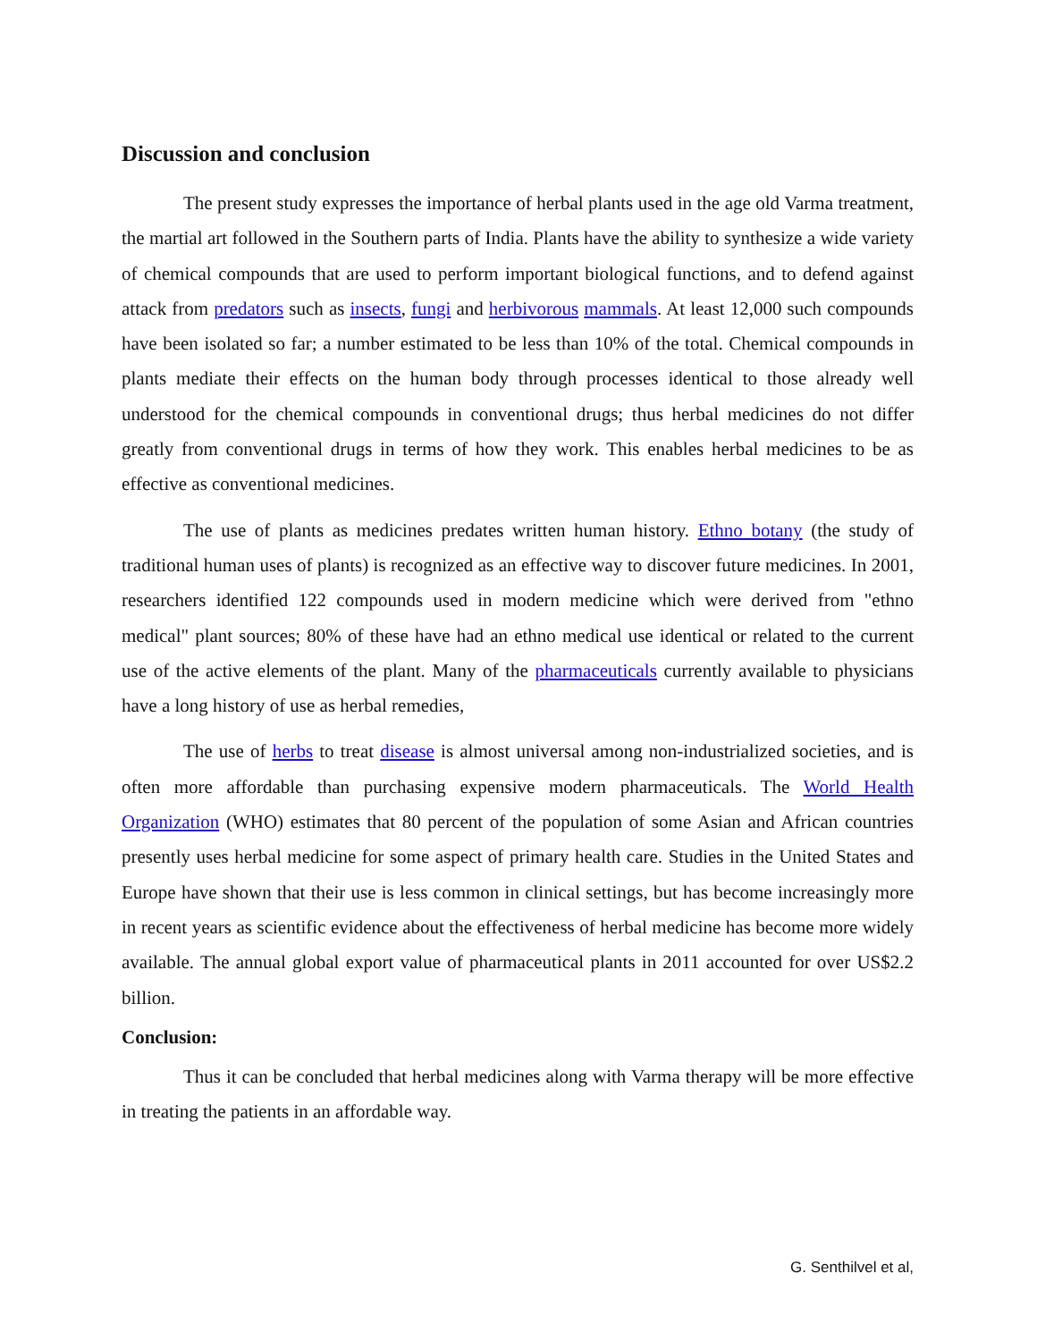Discussion and conclusion
The present study expresses the importance of herbal plants used in the age old Varma treatment, the martial art followed in the Southern parts of India. Plants have the ability to synthesize a wide variety of chemical compounds that are used to perform important biological functions, and to defend against attack from predators such as insects, fungi and herbivorous mammals. At least 12,000 such compounds have been isolated so far; a number estimated to be less than 10% of the total. Chemical compounds in plants mediate their effects on the human body through processes identical to those already well understood for the chemical compounds in conventional drugs; thus herbal medicines do not differ greatly from conventional drugs in terms of how they work. This enables herbal medicines to be as effective as conventional medicines.
The use of plants as medicines predates written human history. Ethno botany (the study of traditional human uses of plants) is recognized as an effective way to discover future medicines. In 2001, researchers identified 122 compounds used in modern medicine which were derived from "ethno medical" plant sources; 80% of these have had an ethno medical use identical or related to the current use of the active elements of the plant. Many of the pharmaceuticals currently available to physicians have a long history of use as herbal remedies,
The use of herbs to treat disease is almost universal among non-industrialized societies, and is often more affordable than purchasing expensive modern pharmaceuticals. The World Health Organization (WHO) estimates that 80 percent of the population of some Asian and African countries presently uses herbal medicine for some aspect of primary health care. Studies in the United States and Europe have shown that their use is less common in clinical settings, but has become increasingly more in recent years as scientific evidence about the effectiveness of herbal medicine has become more widely available. The annual global export value of pharmaceutical plants in 2011 accounted for over US$2.2 billion.
Conclusion:
Thus it can be concluded that herbal medicines along with Varma therapy will be more effective in treating the patients in an affordable way.
G. Senthilvel et al,